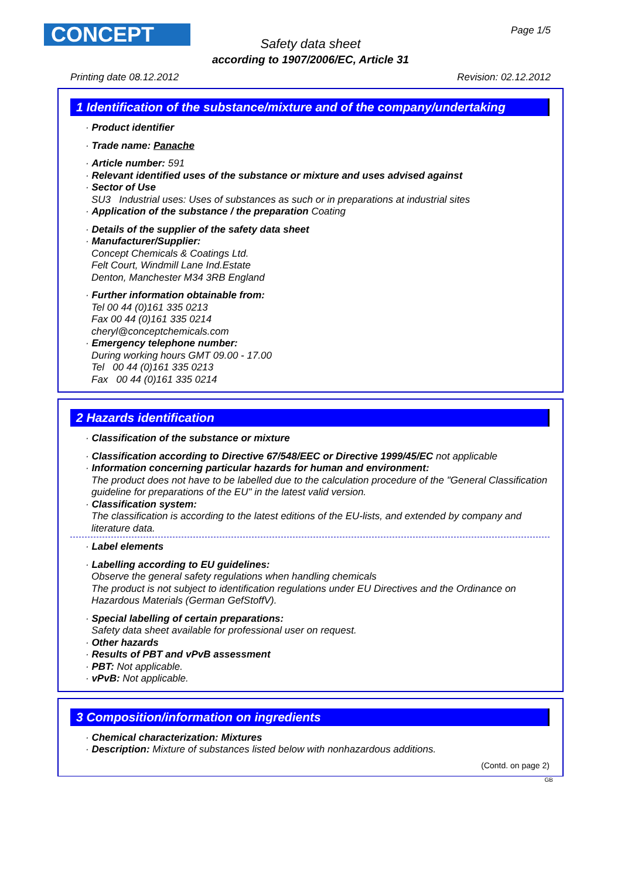CONCEPT Page 1/5
Safety data sheet
according to 1907/2006/EC, Article 31
Printing date 08.12.2012 Revision: 02.12.2012
1 Identification of the substance/mixture and of the company/undertaking
· Product identifier
· Trade name: Panache
· Article number: 591
· Relevant identified uses of the substance or mixture and uses advised against
· Sector of Use
SU3 Industrial uses: Uses of substances as such or in preparations at industrial sites
· Application of the substance / the preparation Coating
· Details of the supplier of the safety data sheet
· Manufacturer/Supplier:
Concept Chemicals & Coatings Ltd.
Felt Court, Windmill Lane Ind.Estate
Denton, Manchester M34 3RB England
· Further information obtainable from:
Tel 00 44 (0)161 335 0213
Fax 00 44 (0)161 335 0214
cheryl@conceptchemicals.com
· Emergency telephone number:
During working hours GMT 09.00 - 17.00
Tel 00 44 (0)161 335 0213
Fax 00 44 (0)161 335 0214
2 Hazards identification
· Classification of the substance or mixture
· Classification according to Directive 67/548/EEC or Directive 1999/45/EC not applicable
· Information concerning particular hazards for human and environment:
The product does not have to be labelled due to the calculation procedure of the "General Classification guideline for preparations of the EU" in the latest valid version.
· Classification system:
The classification is according to the latest editions of the EU-lists, and extended by company and literature data.
· Label elements
· Labelling according to EU guidelines:
Observe the general safety regulations when handling chemicals
The product is not subject to identification regulations under EU Directives and the Ordinance on Hazardous Materials (German GefStoffV).
· Special labelling of certain preparations:
Safety data sheet available for professional user on request.
· Other hazards
· Results of PBT and vPvB assessment
· PBT: Not applicable.
· vPvB: Not applicable.
3 Composition/information on ingredients
· Chemical characterization: Mixtures
· Description: Mixture of substances listed below with nonhazardous additions.
(Contd. on page 2)
GB